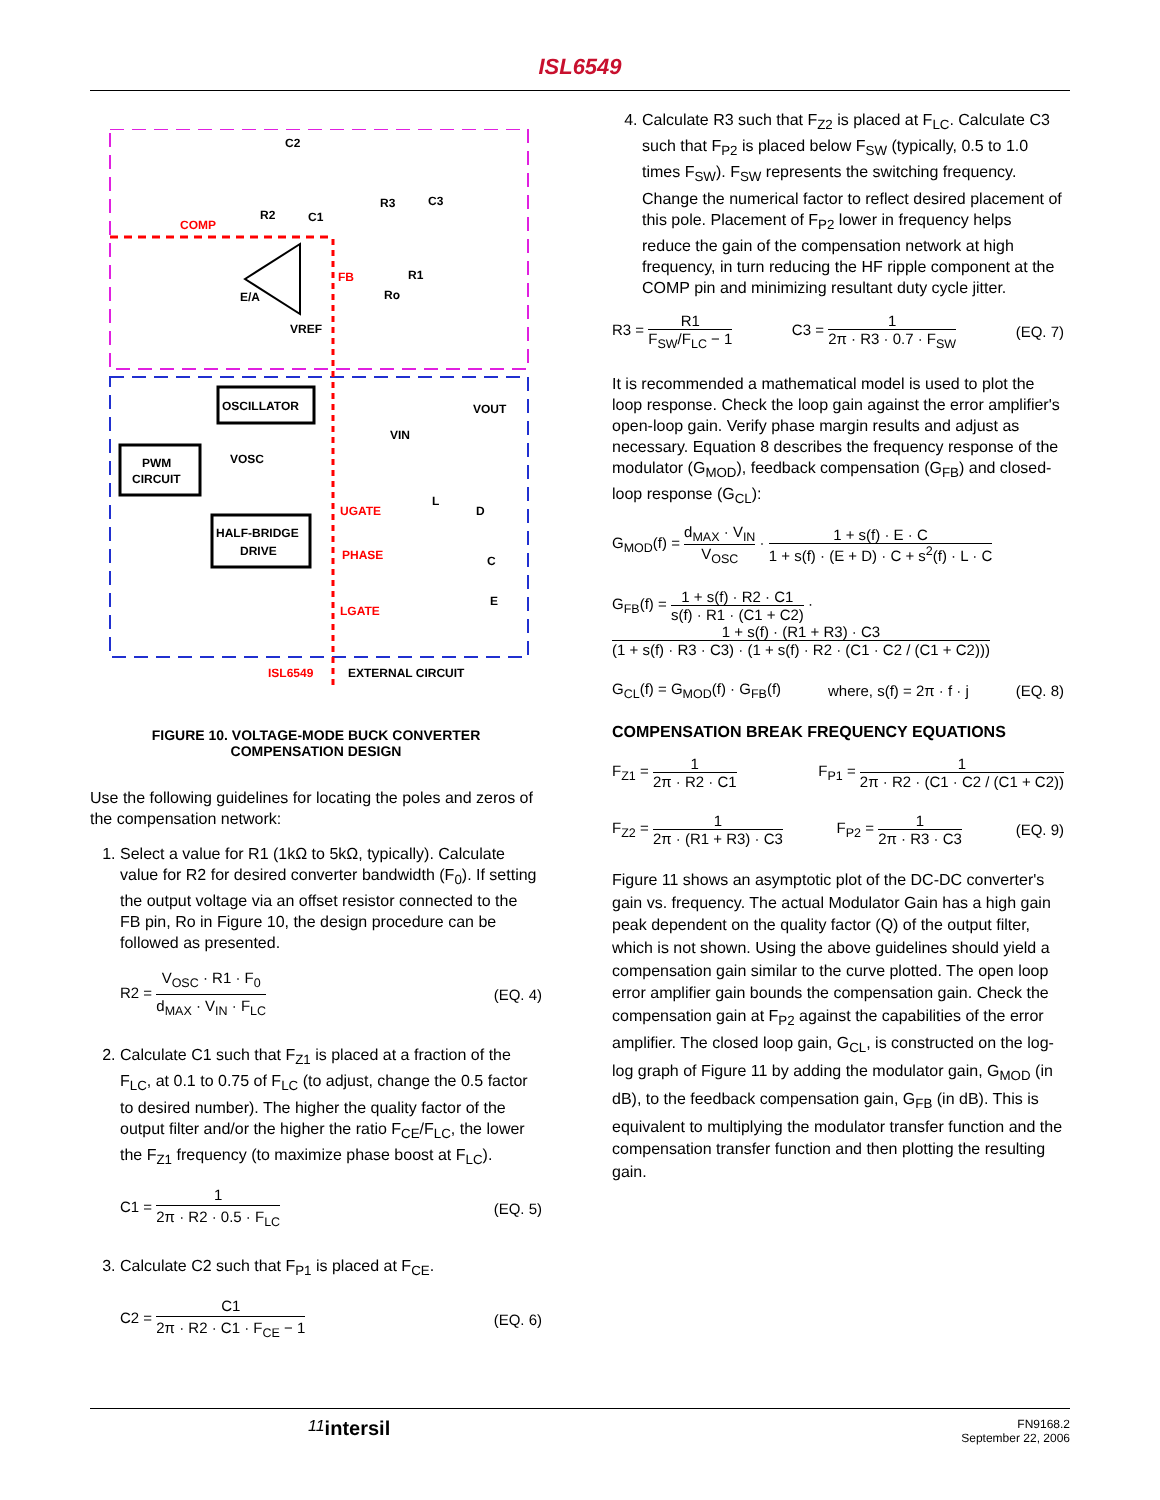ISL6549
C2
R2
C1
R3
C3
COMP
FB
R1
Ro
E/A
VREF
OSCILLATOR
VOUT
VOSC
VIN
PWM
CIRCUIT
HALF-BRIDGE
DRIVE
UGATE
L
D
PHASE
C
E
LGATE
ISL6549
EXTERNAL CIRCUIT
FIGURE 10. VOLTAGE-MODE BUCK CONVERTER
COMPENSATION DESIGN
Use the following guidelines for locating the poles and zeros of the compensation network:
1. Select a value for R1 (1kΩ to 5kΩ, typically). Calculate value for R2 for desired converter bandwidth (F<sub>0</sub>). If setting the output voltage via an offset resistor connected to the FB pin, Ro in Figure 10, the design procedure can be followed as presented.
R2 = V<sub>OSC</sub> · R1 · F<sub>0</sub> d<sub>MAX</sub> · V<sub>IN</sub> · F<sub>LC</sub> (EQ. 4)
2. Calculate C1 such that F<sub>Z1</sub> is placed at a fraction of the F<sub>LC</sub>, at 0.1 to 0.75 of F<sub>LC</sub> (to adjust, change the 0.5 factor to desired number). The higher the quality factor of the output filter and/or the higher the ratio F<sub>CE</sub>/F<sub>LC</sub>, the lower the F<sub>Z1</sub> frequency (to maximize phase boost at F<sub>LC</sub>).
C1 = 1 2π · R2 · 0.5 · F<sub>LC</sub> (EQ. 5)
3. Calculate C2 such that F<sub>P1</sub> is placed at F<sub>CE</sub>.
C2 = C1 2π · R2 · C1 · F<sub>CE</sub> − 1 (EQ. 6)
4. Calculate R3 such that F<sub>Z2</sub> is placed at F<sub>LC</sub>. Calculate C3 such that F<sub>P2</sub> is placed below F<sub>SW</sub> (typically, 0.5 to 1.0 times F<sub>SW</sub>). F<sub>SW</sub> represents the switching frequency. Change the numerical factor to reflect desired placement of this pole. Placement of F<sub>P2</sub> lower in frequency helps reduce the gain of the compensation network at high frequency, in turn reducing the HF ripple component at the COMP pin and minimizing resultant duty cycle jitter.
R3 = R1 F<sub>SW</sub>/F<sub>LC</sub> − 1 C3 = 1 2π · R3 · 0.7 · F<sub>SW</sub> (EQ. 7)
It is recommended a mathematical model is used to plot the loop response. Check the loop gain against the error amplifier's open-loop gain. Verify phase margin results and adjust as necessary. Equation 8 describes the frequency response of the modulator (G<sub>MOD</sub>), feedback compensation (G<sub>FB</sub>) and closed-loop response (G<sub>CL</sub>):
G<sub>MOD</sub>(f) = d<sub>MAX</sub> · V<sub>IN</sub> V<sub>OSC</sub> · 1 + s(f) · E · C 1 + s(f) · (E + D) · C + s<sup>2</sup>(f) · L · C
G<sub>FB</sub>(f) = 1 + s(f) · R2 · C1 s(f) · R1 · (C1 + C2) · 1 + s(f) · (R1 + R3) · C3 (1 + s(f) · R3 · C3) · (1 + s(f) · R2 · (C1 · C2 / (C1 + C2)))
G<sub>CL</sub>(f) = G<sub>MOD</sub>(f) · G<sub>FB</sub>(f) where, s(f) = 2π · f · j (EQ. 8)
COMPENSATION BREAK FREQUENCY EQUATIONS
F<sub>Z1</sub> = 1 2π · R2 · C1 F<sub>P1</sub> = 1 2π · R2 · (C1 · C2 / (C1 + C2))
F<sub>Z2</sub> = 1 2π · (R1 + R3) · C3 F<sub>P2</sub> = 1 2π · R3 · C3 (EQ. 9)
Figure 11 shows an asymptotic plot of the DC-DC converter's gain vs. frequency. The actual Modulator Gain has a high gain peak dependent on the quality factor (Q) of the output filter, which is not shown. Using the above guidelines should yield a compensation gain similar to the curve plotted. The open loop error amplifier gain bounds the compensation gain. Check the compensation gain at F<sub>P2</sub> against the capabilities of the error amplifier. The closed loop gain, G<sub>CL</sub>, is constructed on the log-log graph of Figure 11 by adding the modulator gain, G<sub>MOD</sub> (in dB), to the feedback compensation gain, G<sub>FB</sub> (in dB). This is equivalent to multiplying the modulator transfer function and the compensation transfer function and then plotting the resulting gain.
11 intersil FN9168.2
September 22, 2006